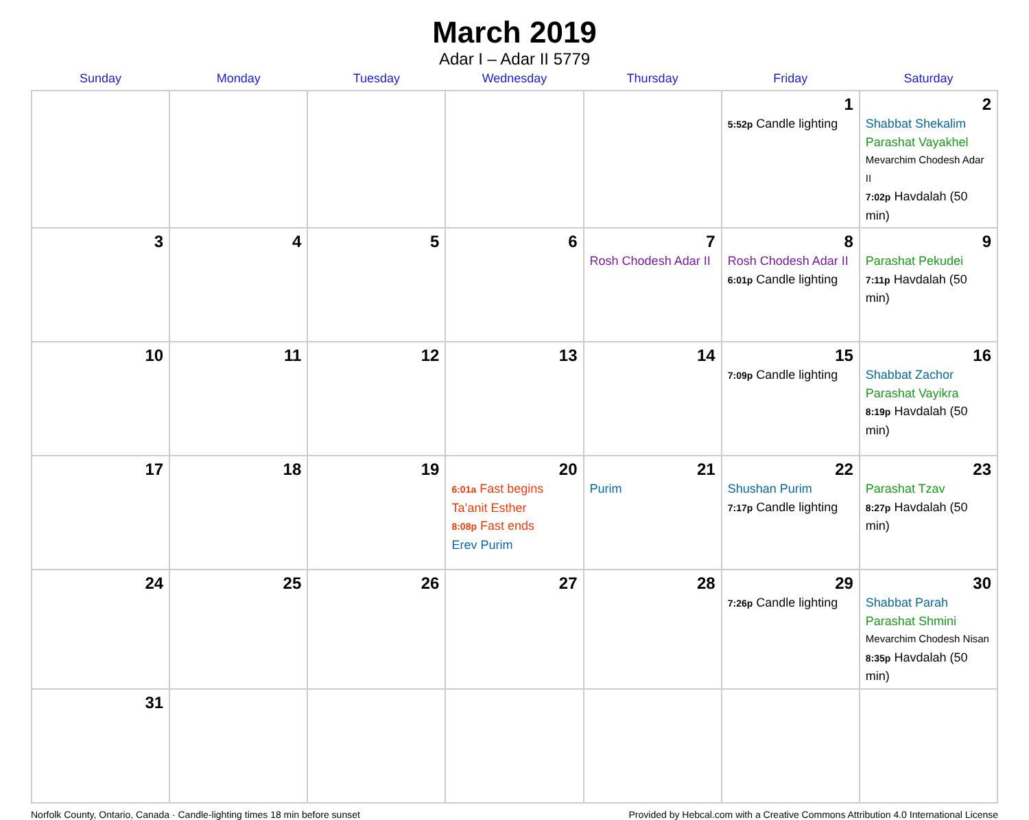March 2019
Adar I – Adar II 5779
| Sunday | Monday | Tuesday | Wednesday | Thursday | Friday | Saturday |
| --- | --- | --- | --- | --- | --- | --- |
| | | | | | 1 5:52p Candle lighting | 2 Shabbat Shekalim Parashat Vayakhel Mevarchim Chodesh Adar II 7:02p Havdalah (50 min) |
| 3 | 4 | 5 | 6 | 7 Rosh Chodesh Adar II | 8 Rosh Chodesh Adar II 6:01p Candle lighting | 9 Parashat Pekudei 7:11p Havdalah (50 min) |
| 10 | 11 | 12 | 13 | 14 | 15 7:09p Candle lighting | 16 Shabbat Zachor Parashat Vayikra 8:19p Havdalah (50 min) |
| 17 | 18 | 19 | 20 6:01a Fast begins Ta’anit Esther 8:08p Fast ends Erev Purim | 21 Purim | 22 Shushan Purim 7:17p Candle lighting | 23 Parashat Tzav 8:27p Havdalah (50 min) |
| 24 | 25 | 26 | 27 | 28 | 29 7:26p Candle lighting | 30 Shabbat Parah Parashat Shmini Mevarchim Chodesh Nisan 8:35p Havdalah (50 min) |
| 31 | | | | | | |
Norfolk County, Ontario, Canada · Candle-lighting times 18 min before sunset Provided by Hebcal.com with a Creative Commons Attribution 4.0 International License